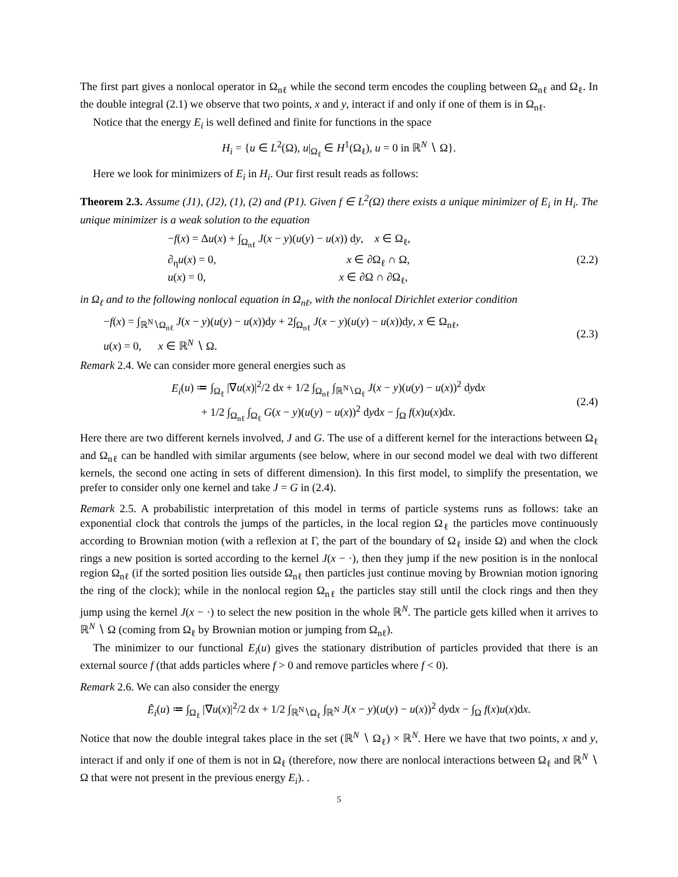The first part gives a nonlocal operator in Ω<sub>nℓ</sub> while the second term encodes the coupling between Ω<sub>nℓ</sub> and Ω<sub>ℓ</sub>. In the double integral (2.1) we observe that two points, x and y, interact if and only if one of them is in Ω<sub>nℓ</sub>.
Notice that the energy E<sub>i</sub> is well defined and finite for functions in the space
H<sub>i</sub> = {u ∈ L<sup>2</sup>(Ω), u|<sub>Ω<sub>ℓ</sub></sub> ∈ H<sup>1</sup>(Ω<sub>ℓ</sub>), u = 0 in ℝ<sup>N</sup> ∖ Ω}.
Here we look for minimizers of E<sub>i</sub> in H<sub>i</sub>. Our first result reads as follows:
Theorem 2.3. Assume (J1), (J2), (1), (2) and (P1). Given f ∈ L<sup>2</sup>(Ω) there exists a unique minimizer of E<sub>i</sub> in H<sub>i</sub>. The unique minimizer is a weak solution to the equation
−f(x) = Δu(x) + ∫<sub>Ω<sub>nℓ</sub></sub> J(x − y)(u(y) − u(x)) dy, x ∈ Ω<sub>ℓ</sub>,
∂<sub>η</sub>u(x) = 0, x ∈ ∂Ω<sub>ℓ</sub> ∩ Ω,
u(x) = 0, x ∈ ∂Ω ∩ ∂Ω<sub>ℓ</sub>, (2.2)
in Ω<sub>ℓ</sub> and to the following nonlocal equation in Ω<sub>nℓ</sub>, with the nonlocal Dirichlet exterior condition
−f(x) = ∫<sub>ℝ<sup>N</sup>∖Ω<sub>nℓ</sub></sub> J(x − y)(u(y) − u(x))dy + 2∫<sub>Ω<sub>nℓ</sub></sub> J(x − y)(u(y) − u(x))dy, x ∈ Ω<sub>nℓ</sub>,
u(x) = 0, x ∈ ℝ<sup>N</sup> ∖ Ω. (2.3)
Remark 2.4. We can consider more general energies such as
E<sub>i</sub>(u) ≔ ∫<sub>Ω<sub>ℓ</sub></sub> |∇u(x)|<sup>2</sup>/2 dx + 1/2 ∫<sub>Ω<sub>nℓ</sub></sub> ∫<sub>ℝ<sup>N</sup>∖Ω<sub>ℓ</sub></sub> J(x − y)(u(y) − u(x))<sup>2</sup> dydx
+ 1/2 ∫<sub>Ω<sub>nℓ</sub></sub> ∫<sub>Ω<sub>ℓ</sub></sub> G(x − y)(u(y) − u(x))<sup>2</sup> dydx − ∫<sub>Ω</sub> f(x)u(x)dx. (2.4)
Here there are two different kernels involved, J and G. The use of a different kernel for the interactions between Ω<sub>ℓ</sub> and Ω<sub>nℓ</sub> can be handled with similar arguments (see below, where in our second model we deal with two different kernels, the second one acting in sets of different dimension). In this first model, to simplify the presentation, we prefer to consider only one kernel and take J = G in (2.4).
Remark 2.5. A probabilistic interpretation of this model in terms of particle systems runs as follows: take an exponential clock that controls the jumps of the particles, in the local region Ω<sub>ℓ</sub> the particles move continuously according to Brownian motion (with a reflexion at Γ, the part of the boundary of Ω<sub>ℓ</sub> inside Ω) and when the clock rings a new position is sorted according to the kernel J(x − ·), then they jump if the new position is in the nonlocal region Ω<sub>nℓ</sub> (if the sorted position lies outside Ω<sub>nℓ</sub> then particles just continue moving by Brownian motion ignoring the ring of the clock); while in the nonlocal region Ω<sub>nℓ</sub> the particles stay still until the clock rings and then they jump using the kernel J(x − ·) to select the new position in the whole ℝ<sup>N</sup>. The particle gets killed when it arrives to ℝ<sup>N</sup> ∖ Ω (coming from Ω<sub>ℓ</sub> by Brownian motion or jumping from Ω<sub>nℓ</sub>).
The minimizer to our functional E<sub>i</sub>(u) gives the stationary distribution of particles provided that there is an external source f (that adds particles where f > 0 and remove particles where f < 0).
Remark 2.6. We can also consider the energy
Ẽ<sub>i</sub>(u) ≔ ∫<sub>Ω<sub>ℓ</sub></sub> |∇u(x)|<sup>2</sup>/2 dx + 1/2 ∫<sub>ℝ<sup>N</sup>∖Ω<sub>ℓ</sub></sub> ∫<sub>ℝ<sup>N</sup></sub> J(x − y)(u(y) − u(x))<sup>2</sup> dydx − ∫<sub>Ω</sub> f(x)u(x)dx.
Notice that now the double integral takes place in the set (ℝ<sup>N</sup> ∖ Ω<sub>ℓ</sub>) × ℝ<sup>N</sup>. Here we have that two points, x and y, interact if and only if one of them is not in Ω<sub>ℓ</sub> (therefore, now there are nonlocal interactions between Ω<sub>ℓ</sub> and ℝ<sup>N</sup> ∖ Ω that were not present in the previous energy E<sub>i</sub>). .
5